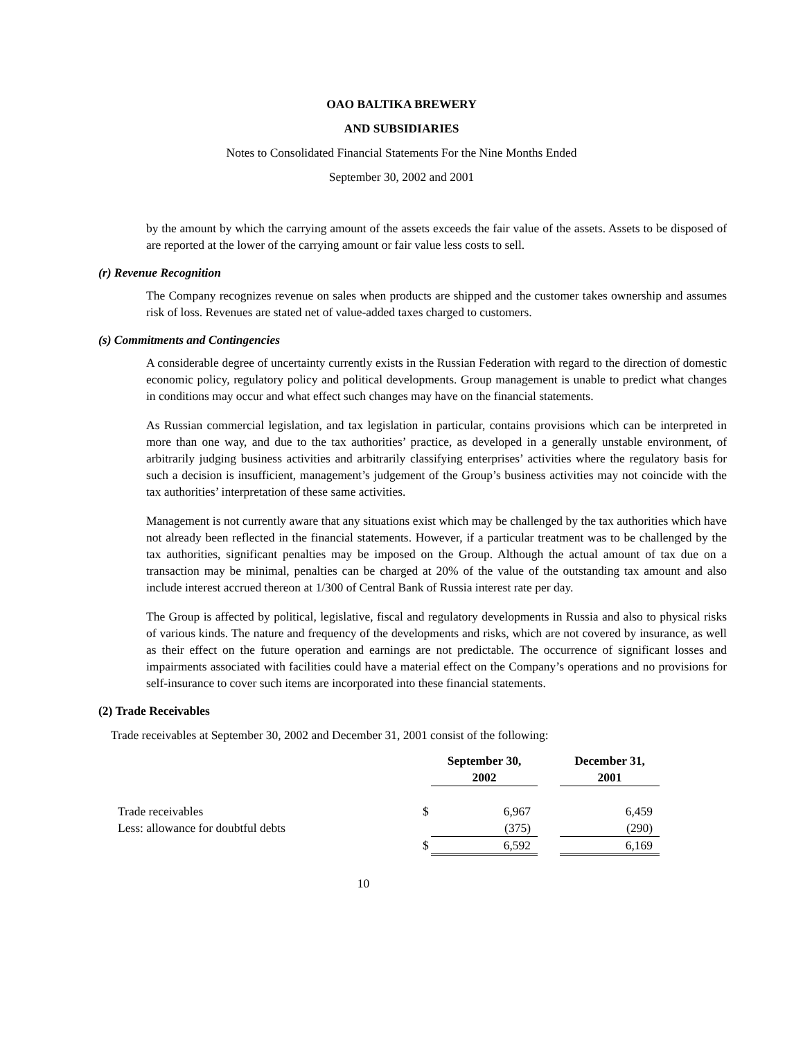OAO BALTIKA BREWERY
AND SUBSIDIARIES
Notes to Consolidated Financial Statements For the Nine Months Ended
September 30, 2002 and 2001
by the amount by which the carrying amount of the assets exceeds the fair value of the assets. Assets to be disposed of are reported at the lower of the carrying amount or fair value less costs to sell.
(r) Revenue Recognition
The Company recognizes revenue on sales when products are shipped and the customer takes ownership and assumes risk of loss. Revenues are stated net of value-added taxes charged to customers.
(s) Commitments and Contingencies
A considerable degree of uncertainty currently exists in the Russian Federation with regard to the direction of domestic economic policy, regulatory policy and political developments. Group management is unable to predict what changes in conditions may occur and what effect such changes may have on the financial statements.
As Russian commercial legislation, and tax legislation in particular, contains provisions which can be interpreted in more than one way, and due to the tax authorities’ practice, as developed in a generally unstable environment, of arbitrarily judging business activities and arbitrarily classifying enterprises’ activities where the regulatory basis for such a decision is insufficient, management’s judgement of the Group’s business activities may not coincide with the tax authorities’ interpretation of these same activities.
Management is not currently aware that any situations exist which may be challenged by the tax authorities which have not already been reflected in the financial statements. However, if a particular treatment was to be challenged by the tax authorities, significant penalties may be imposed on the Group. Although the actual amount of tax due on a transaction may be minimal, penalties can be charged at 20% of the value of the outstanding tax amount and also include interest accrued thereon at 1/300 of Central Bank of Russia interest rate per day.
The Group is affected by political, legislative, fiscal and regulatory developments in Russia and also to physical risks of various kinds. The nature and frequency of the developments and risks, which are not covered by insurance, as well as their effect on the future operation and earnings are not predictable. The occurrence of significant losses and impairments associated with facilities could have a material effect on the Company’s operations and no provisions for self-insurance to cover such items are incorporated into these financial statements.
(2) Trade Receivables
Trade receivables at September 30, 2002 and December 31, 2001 consist of the following:
| | | September 30, 2002 | | December 31, 2001 |
| --- | --- | --- | --- | --- |
| Trade receivables | $ | 6,967 | | 6,459 |
| Less: allowance for doubtful debts | | (375) | | (290) |
| | $ | 6,592 | | 6,169 |
10